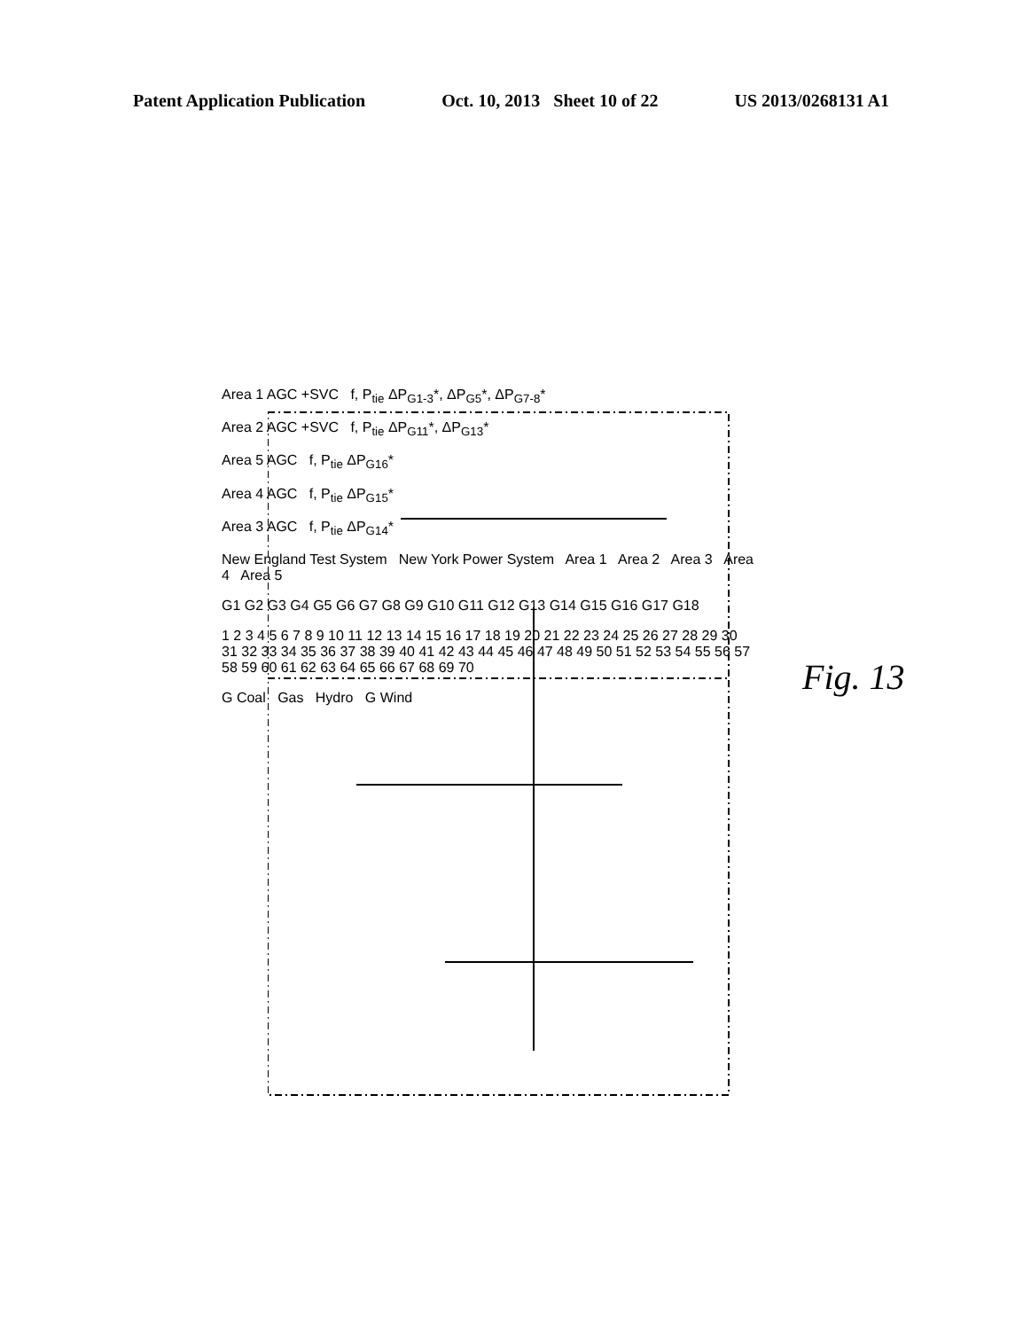Patent Application Publication Oct. 10, 2013 Sheet 10 of 22 US 2013/0268131 A1
Area 1 AGC +SVC f, P<sub>tie</sub> ΔP<sub>G1-3</sub>*, ΔP<sub>G5</sub>*, ΔP<sub>G7-8</sub>*
Area 2 AGC +SVC f, P<sub>tie</sub> ΔP<sub>G11</sub>*, ΔP<sub>G13</sub>*
Area 5 AGC f, P<sub>tie</sub> ΔP<sub>G16</sub>*
Area 4 AGC f, P<sub>tie</sub> ΔP<sub>G15</sub>*
Area 3 AGC f, P<sub>tie</sub> ΔP<sub>G14</sub>*
New England Test System New York Power System Area 1 Area 2 Area 3 Area 4 Area 5
G1 G2 G3 G4 G5 G6 G7 G8 G9 G10 G11 G12 G13 G14 G15 G16 G17 G18
1 2 3 4 5 6 7 8 9 10 11 12 13 14 15 16 17 18 19 20 21 22 23 24 25 26 27 28 29 30 31 32 33 34 35 36 37 38 39 40 41 42 43 44 45 46 47 48 49 50 51 52 53 54 55 56 57 58 59 60 61 62 63 64 65 66 67 68 69 70
G Coal Gas Hydro G Wind
Fig. 13